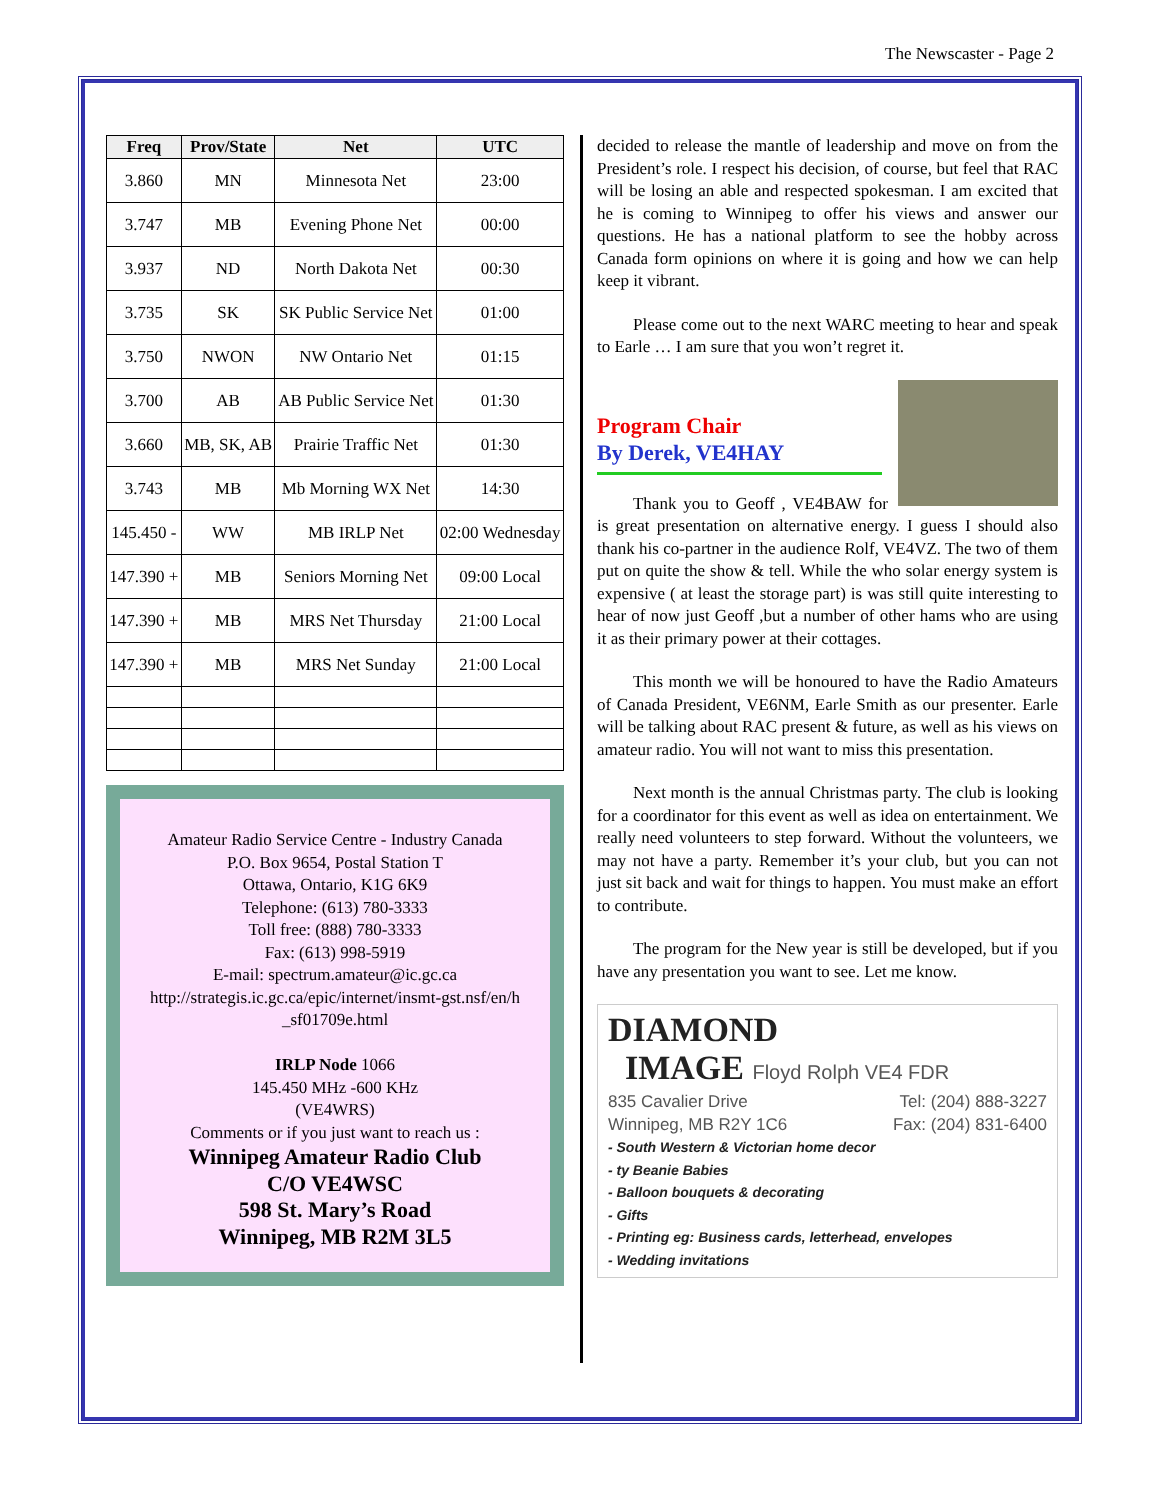The Newscaster - Page 2
| Freq | Prov/State | Net | UTC |
| --- | --- | --- | --- |
| 3.860 | MN | Minnesota Net | 23:00 |
| 3.747 | MB | Evening Phone Net | 00:00 |
| 3.937 | ND | North Dakota Net | 00:30 |
| 3.735 | SK | SK Public Service Net | 01:00 |
| 3.750 | NWON | NW Ontario Net | 01:15 |
| 3.700 | AB | AB Public Service Net | 01:30 |
| 3.660 | MB, SK, AB | Prairie Traffic Net | 01:30 |
| 3.743 | MB | Mb Morning WX Net | 14:30 |
| 145.450 - | WW | MB IRLP Net | 02:00 Wednesday |
| 147.390 + | MB | Seniors Morning Net | 09:00 Local |
| 147.390 + | MB | MRS Net Thursday | 21:00 Local |
| 147.390 + | MB | MRS Net Sunday | 21:00 Local |
Amateur Radio Service Centre - Industry Canada
P.O. Box 9654, Postal Station T
Ottawa, Ontario, K1G 6K9
Telephone: (613) 780-3333
Toll free: (888) 780-3333
Fax: (613) 998-5919
E-mail: spectrum.amateur@ic.gc.ca
http://strategis.ic.gc.ca/epic/internet/insmt-gst.nsf/en/h _sf01709e.html
IRLP Node 1066
145.450 MHz -600 KHz
(VE4WRS)
Comments or if you just want to reach us :
Winnipeg Amateur Radio Club
C/O VE4WSC
598 St. Mary’s Road
Winnipeg, MB R2M 3L5
decided to release the mantle of leadership and move on from the President’s role. I respect his decision, of course, but feel that RAC will be losing an able and respected spokesman. I am excited that he is coming to Winnipeg to offer his views and answer our questions. He has a national platform to see the hobby across Canada form opinions on where it is going and how we can help keep it vibrant.
Please come out to the next WARC meeting to hear and speak to Earle … I am sure that you won’t regret it.
Program Chair
By Derek, VE4HAY
Thank you to Geoff , VE4BAW for is great presentation on alternative energy. I guess I should also thank his co-partner in the audience Rolf, VE4VZ. The two of them put on quite the show & tell. While the who solar energy system is expensive ( at least the storage part) is was still quite interesting to hear of now just Geoff ,but a number of other hams who are using it as their primary power at their cottages.
This month we will be honoured to have the Radio Amateurs of Canada President, VE6NM, Earle Smith as our presenter. Earle will be talking about RAC present & future, as well as his views on amateur radio. You will not want to miss this presentation.
Next month is the annual Christmas party. The club is looking for a coordinator for this event as well as idea on entertainment. We really need volunteers to step forward. Without the volunteers, we may not have a party. Remember it’s your club, but you can not just sit back and wait for things to happen. You must make an effort to contribute.
The program for the New year is still be developed, but if you have any presentation you want to see. Let me know.
DIAMOND
IMAGE Floyd Rolph VE4 FDR
835 Cavalier Drive Tel: (204) 888-3227
Winnipeg, MB R2Y 1C6 Fax: (204) 831-6400
- South Western & Victorian home decor
- ty Beanie Babies
- Balloon bouquets & decorating
- Gifts
- Printing eg: Business cards, letterhead, envelopes
- Wedding invitations